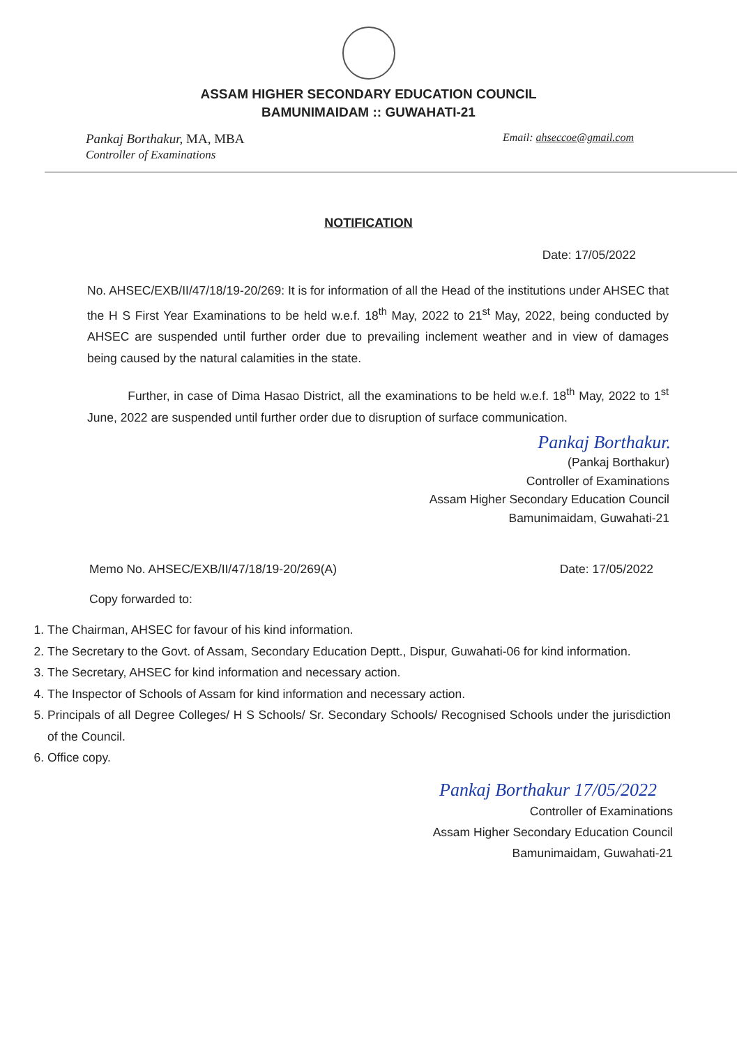ASSAM HIGHER SECONDARY EDUCATION COUNCIL
BAMUNIMAIDAM :: GUWAHATI-21
Pankaj Borthakur, MA, MBA
Controller of Examinations
Email: ahseccoe@gmail.com
NOTIFICATION
Date: 17/05/2022
No. AHSEC/EXB/II/47/18/19-20/269: It is for information of all the Head of the institutions under AHSEC that the H S First Year Examinations to be held w.e.f. 18<sup>th</sup> May, 2022 to 21<sup>st</sup> May, 2022, being conducted by AHSEC are suspended until further order due to prevailing inclement weather and in view of damages being caused by the natural calamities in the state.
Further, in case of Dima Hasao District, all the examinations to be held w.e.f. 18<sup>th</sup> May, 2022 to 1<sup>st</sup> June, 2022 are suspended until further order due to disruption of surface communication.
Pankaj Borthakur.
(Pankaj Borthakur)
Controller of Examinations
Assam Higher Secondary Education Council
Bamunimaidam, Guwahati-21
Memo No. AHSEC/EXB/II/47/18/19-20/269(A)
Date: 17/05/2022
Copy forwarded to:
1. The Chairman, AHSEC for favour of his kind information.
2. The Secretary to the Govt. of Assam, Secondary Education Deptt., Dispur, Guwahati-06 for kind information.
3. The Secretary, AHSEC for kind information and necessary action.
4. The Inspector of Schools of Assam for kind information and necessary action.
5. Principals of all Degree Colleges/ H S Schools/ Sr. Secondary Schools/ Recognised Schools under the jurisdiction of the Council.
6. Office copy.
Pankaj Borthakur 17/05/2022
Controller of Examinations
Assam Higher Secondary Education Council
Bamunimaidam, Guwahati-21